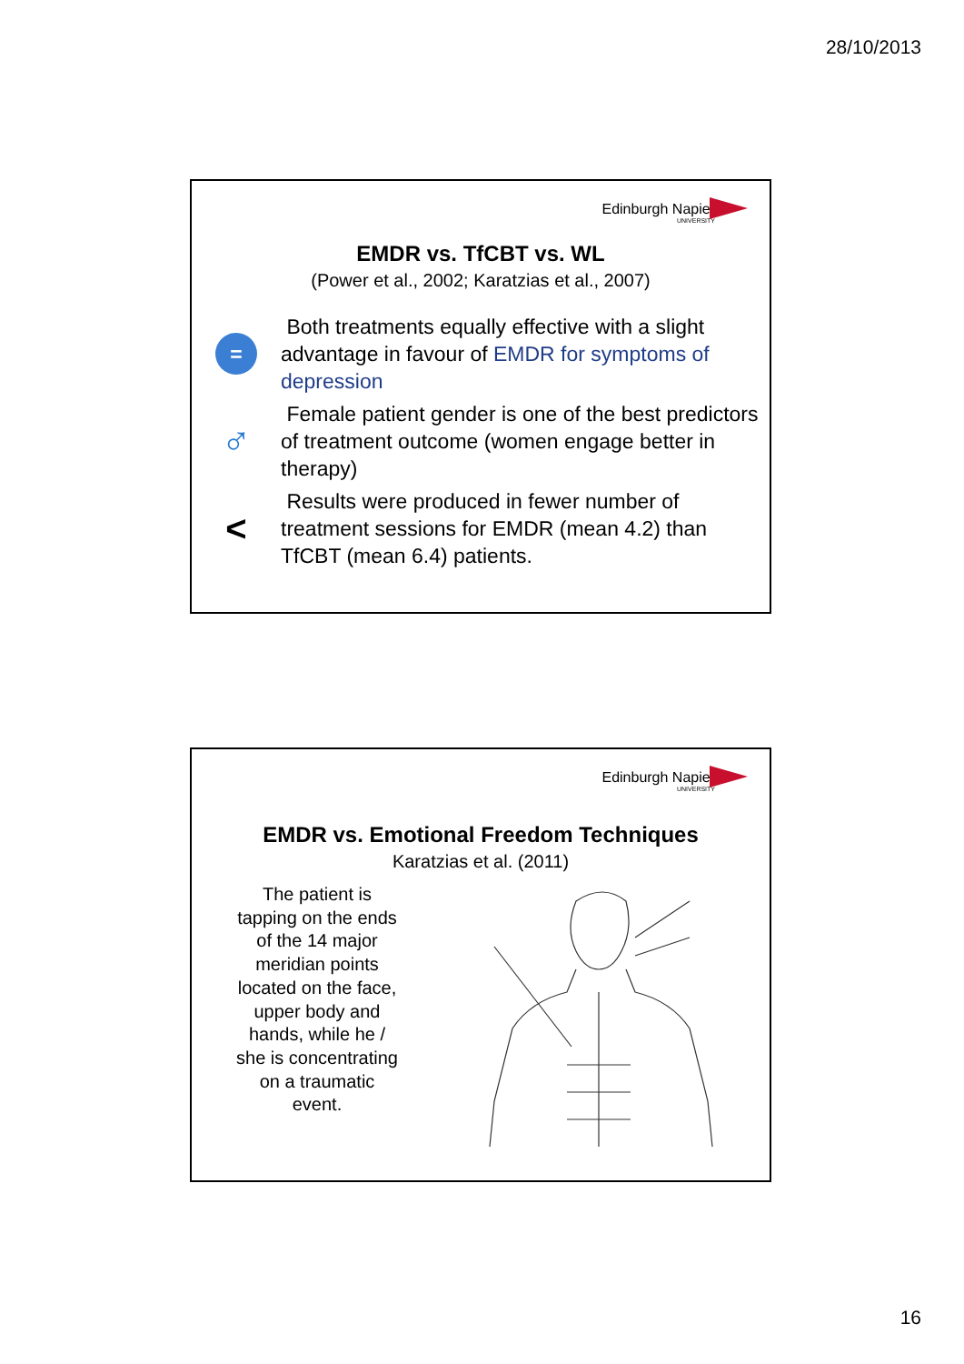28/10/2013
Edinburgh Napier
UNIVERSITY
EMDR vs. TfCBT vs. WL
(Power et al., 2002; Karatzias et al., 2007)
=
Both treatments equally effective with a slight advantage in favour of EMDR for symptoms of depression
♂
Female patient gender is one of the best predictors of treatment outcome (women engage better in therapy)
<
Results were produced in fewer number of treatment sessions for EMDR (mean 4.2) than TfCBT (mean 6.4) patients.
Edinburgh Napier
UNIVERSITY
EMDR vs. Emotional Freedom Techniques
Karatzias et al. (2011)
The patient is tapping on the ends of the 14 major meridian points located on the face, upper body and hands, while he / she is concentrating on a traumatic event.
16